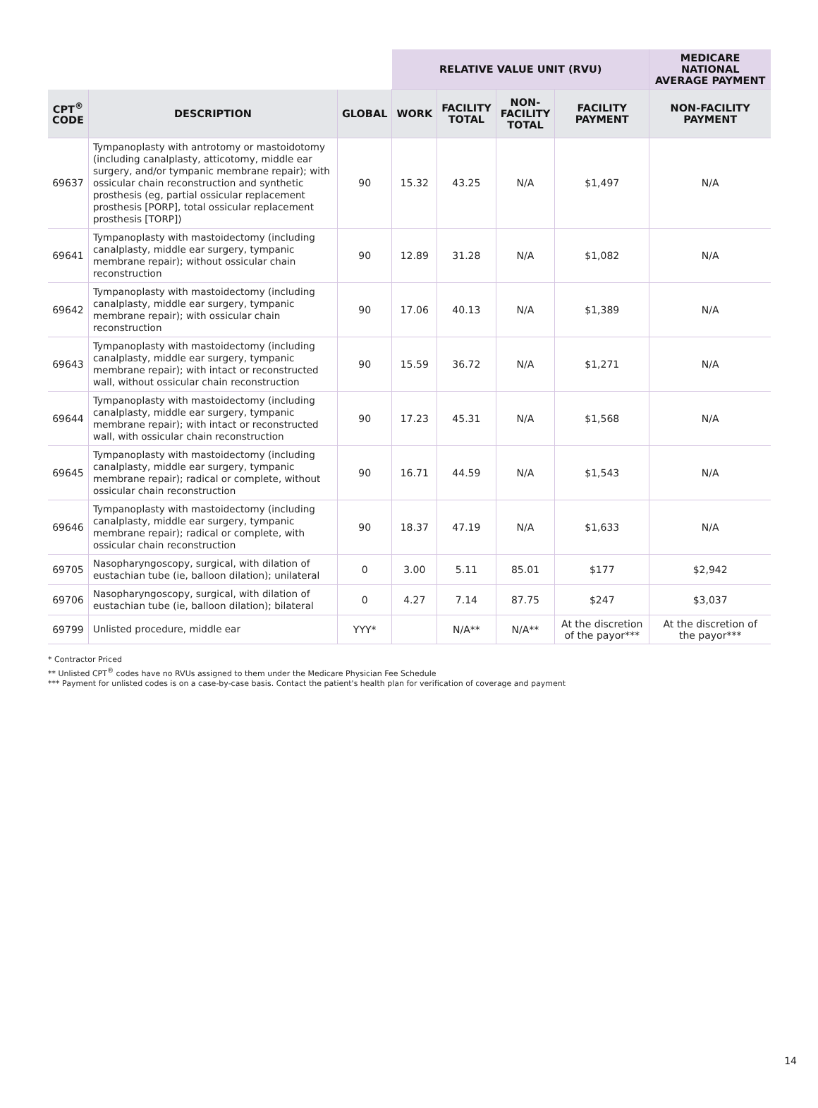| | | | RELATIVE VALUE UNIT (RVU) | | | | MEDICARE NATIONAL AVERAGE PAYMENT |
| --- | --- | --- | --- | --- | --- | --- | --- |
| CPT<sup>®</sup> CODE | DESCRIPTION | GLOBAL | WORK | FACILITY TOTAL | NON- FACILITY TOTAL | FACILITY PAYMENT | NON-FACILITY PAYMENT |
| 69637 | Tympanoplasty with antrotomy or mastoidotomy (including canalplasty, atticotomy, middle ear surgery, and/or tympanic membrane repair); with ossicular chain reconstruction and synthetic prosthesis (eg, partial ossicular replacement prosthesis [PORP], total ossicular replacement prosthesis [TORP]) | 90 | 15.32 | 43.25 | N/A | $1,497 | N/A |
| 69641 | Tympanoplasty with mastoidectomy (including canalplasty, middle ear surgery, tympanic membrane repair); without ossicular chain reconstruction | 90 | 12.89 | 31.28 | N/A | $1,082 | N/A |
| 69642 | Tympanoplasty with mastoidectomy (including canalplasty, middle ear surgery, tympanic membrane repair); with ossicular chain reconstruction | 90 | 17.06 | 40.13 | N/A | $1,389 | N/A |
| 69643 | Tympanoplasty with mastoidectomy (including canalplasty, middle ear surgery, tympanic membrane repair); with intact or reconstructed wall, without ossicular chain reconstruction | 90 | 15.59 | 36.72 | N/A | $1,271 | N/A |
| 69644 | Tympanoplasty with mastoidectomy (including canalplasty, middle ear surgery, tympanic membrane repair); with intact or reconstructed wall, with ossicular chain reconstruction | 90 | 17.23 | 45.31 | N/A | $1,568 | N/A |
| 69645 | Tympanoplasty with mastoidectomy (including canalplasty, middle ear surgery, tympanic membrane repair); radical or complete, without ossicular chain reconstruction | 90 | 16.71 | 44.59 | N/A | $1,543 | N/A |
| 69646 | Tympanoplasty with mastoidectomy (including canalplasty, middle ear surgery, tympanic membrane repair); radical or complete, with ossicular chain reconstruction | 90 | 18.37 | 47.19 | N/A | $1,633 | N/A |
| 69705 | Nasopharyngoscopy, surgical, with dilation of eustachian tube (ie, balloon dilation); unilateral | 0 | 3.00 | 5.11 | 85.01 | $177 | $2,942 |
| 69706 | Nasopharyngoscopy, surgical, with dilation of eustachian tube (ie, balloon dilation); bilateral | 0 | 4.27 | 7.14 | 87.75 | $247 | $3,037 |
| 69799 | Unlisted procedure, middle ear | YYY* | | N/A** | N/A** | At the discretion of the payor*** | At the discretion of the payor*** |
* Contractor Priced
** Unlisted CPT<sup>®</sup> codes have no RVUs assigned to them under the Medicare Physician Fee Schedule
*** Payment for unlisted codes is on a case-by-case basis. Contact the patient's health plan for verification of coverage and payment
14